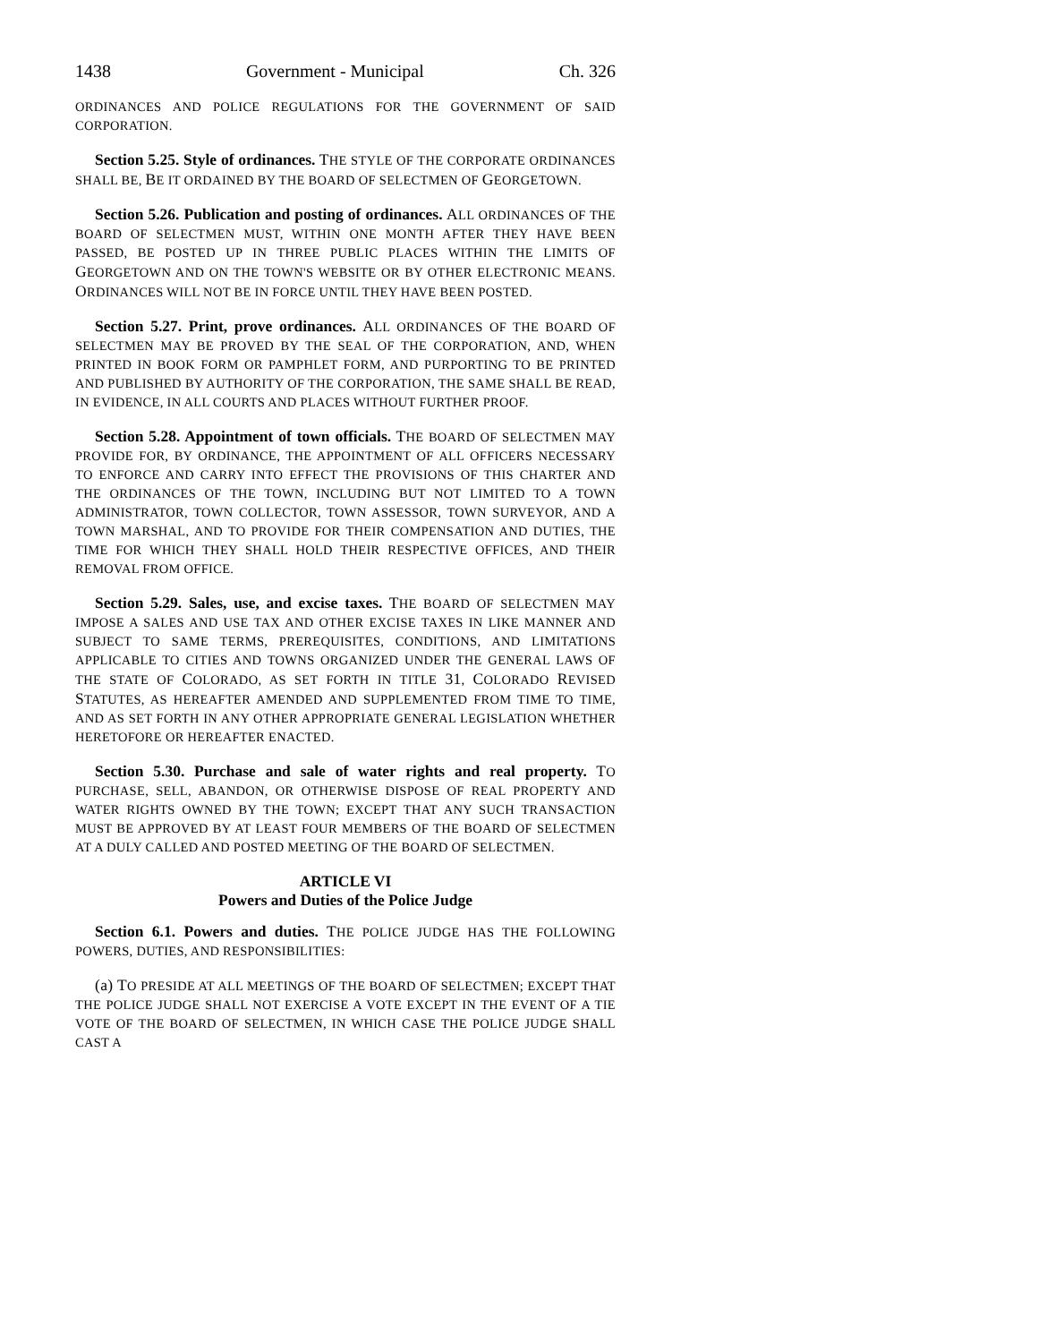1438 Government - Municipal Ch. 326
ORDINANCES AND POLICE REGULATIONS FOR THE GOVERNMENT OF SAID CORPORATION.
Section 5.25. Style of ordinances. THE STYLE OF THE CORPORATE ORDINANCES SHALL BE, BE IT ORDAINED BY THE BOARD OF SELECTMEN OF GEORGETOWN.
Section 5.26. Publication and posting of ordinances. ALL ORDINANCES OF THE BOARD OF SELECTMEN MUST, WITHIN ONE MONTH AFTER THEY HAVE BEEN PASSED, BE POSTED UP IN THREE PUBLIC PLACES WITHIN THE LIMITS OF GEORGETOWN AND ON THE TOWN'S WEBSITE OR BY OTHER ELECTRONIC MEANS. ORDINANCES WILL NOT BE IN FORCE UNTIL THEY HAVE BEEN POSTED.
Section 5.27. Print, prove ordinances. ALL ORDINANCES OF THE BOARD OF SELECTMEN MAY BE PROVED BY THE SEAL OF THE CORPORATION, AND, WHEN PRINTED IN BOOK FORM OR PAMPHLET FORM, AND PURPORTING TO BE PRINTED AND PUBLISHED BY AUTHORITY OF THE CORPORATION, THE SAME SHALL BE READ, IN EVIDENCE, IN ALL COURTS AND PLACES WITHOUT FURTHER PROOF.
Section 5.28. Appointment of town officials. THE BOARD OF SELECTMEN MAY PROVIDE FOR, BY ORDINANCE, THE APPOINTMENT OF ALL OFFICERS NECESSARY TO ENFORCE AND CARRY INTO EFFECT THE PROVISIONS OF THIS CHARTER AND THE ORDINANCES OF THE TOWN, INCLUDING BUT NOT LIMITED TO A TOWN ADMINISTRATOR, TOWN COLLECTOR, TOWN ASSESSOR, TOWN SURVEYOR, AND A TOWN MARSHAL, AND TO PROVIDE FOR THEIR COMPENSATION AND DUTIES, THE TIME FOR WHICH THEY SHALL HOLD THEIR RESPECTIVE OFFICES, AND THEIR REMOVAL FROM OFFICE.
Section 5.29. Sales, use, and excise taxes. THE BOARD OF SELECTMEN MAY IMPOSE A SALES AND USE TAX AND OTHER EXCISE TAXES IN LIKE MANNER AND SUBJECT TO SAME TERMS, PREREQUISITES, CONDITIONS, AND LIMITATIONS APPLICABLE TO CITIES AND TOWNS ORGANIZED UNDER THE GENERAL LAWS OF THE STATE OF COLORADO, AS SET FORTH IN TITLE 31, COLORADO REVISED STATUTES, AS HEREAFTER AMENDED AND SUPPLEMENTED FROM TIME TO TIME, AND AS SET FORTH IN ANY OTHER APPROPRIATE GENERAL LEGISLATION WHETHER HERETOFORE OR HEREAFTER ENACTED.
Section 5.30. Purchase and sale of water rights and real property. TO PURCHASE, SELL, ABANDON, OR OTHERWISE DISPOSE OF REAL PROPERTY AND WATER RIGHTS OWNED BY THE TOWN; EXCEPT THAT ANY SUCH TRANSACTION MUST BE APPROVED BY AT LEAST FOUR MEMBERS OF THE BOARD OF SELECTMEN AT A DULY CALLED AND POSTED MEETING OF THE BOARD OF SELECTMEN.
ARTICLE VI
Powers and Duties of the Police Judge
Section 6.1. Powers and duties. THE POLICE JUDGE HAS THE FOLLOWING POWERS, DUTIES, AND RESPONSIBILITIES:
(a) TO PRESIDE AT ALL MEETINGS OF THE BOARD OF SELECTMEN; EXCEPT THAT THE POLICE JUDGE SHALL NOT EXERCISE A VOTE EXCEPT IN THE EVENT OF A TIE VOTE OF THE BOARD OF SELECTMEN, IN WHICH CASE THE POLICE JUDGE SHALL CAST A